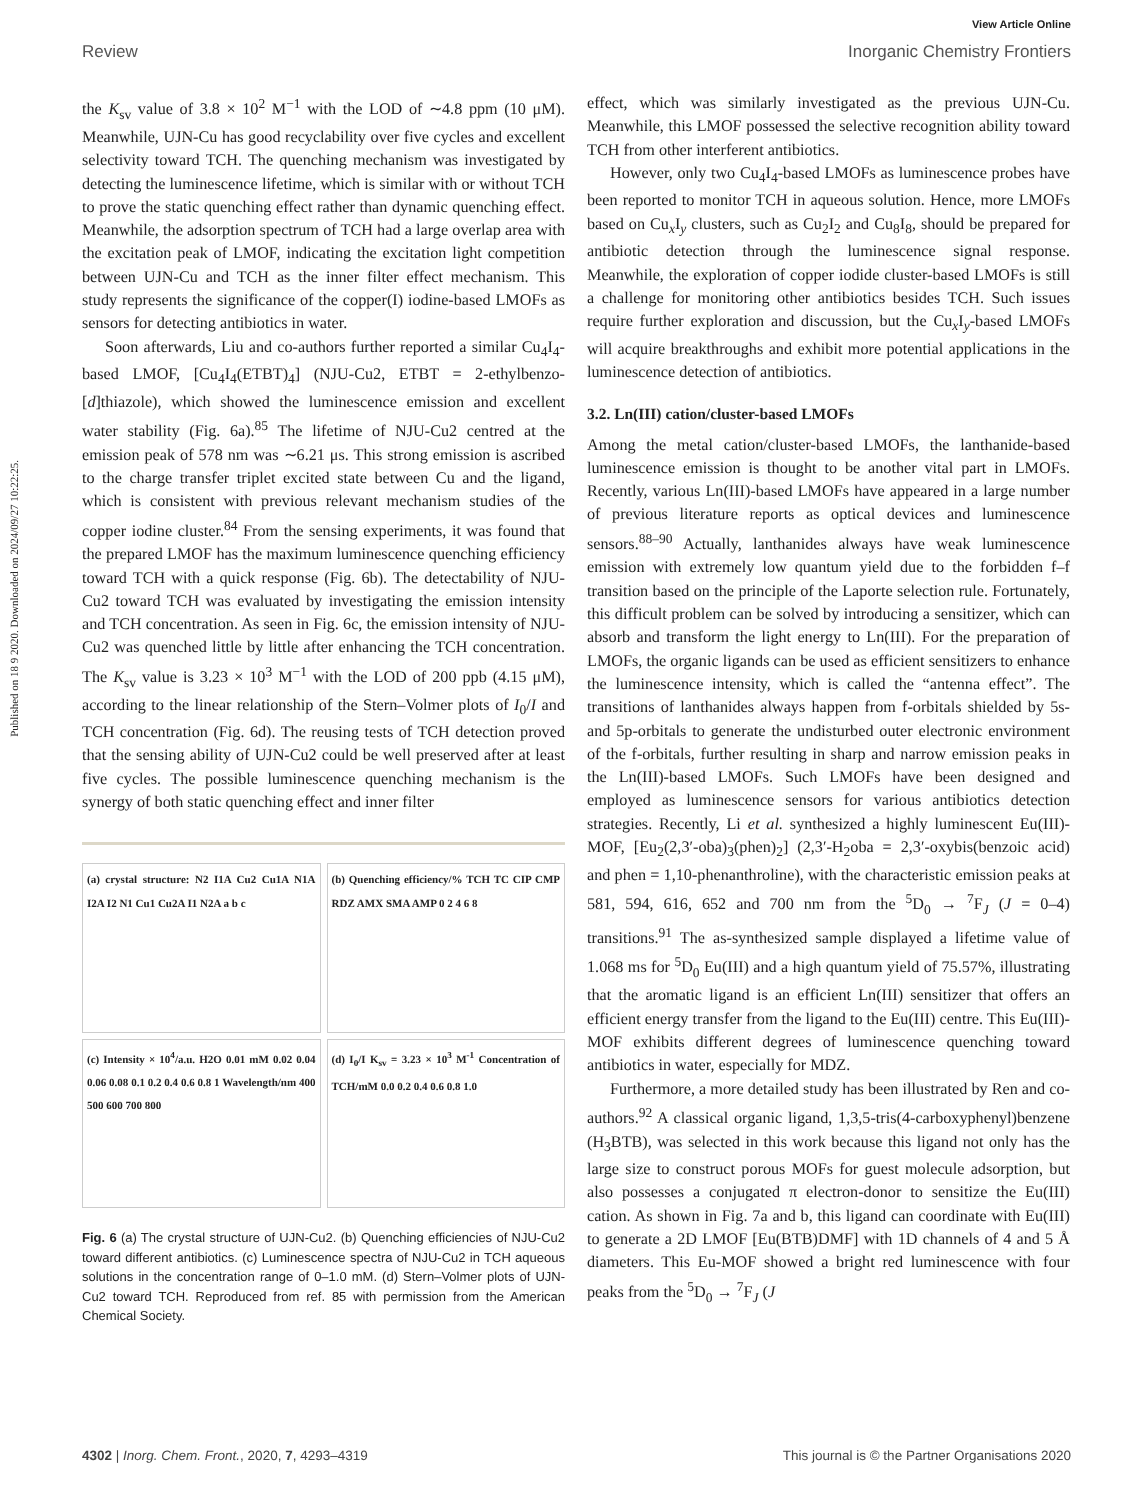View Article Online
Review Inorganic Chemistry Frontiers
Published on 18 9 2020. Downloaded on 2024/09/27 10:22:25.
the K<sub>sv</sub> value of 3.8 × 10<sup>2</sup> M<sup>−1</sup> with the LOD of ∼4.8 ppm (10 μM). Meanwhile, UJN-Cu has good recyclability over five cycles and excellent selectivity toward TCH. The quenching mechanism was investigated by detecting the luminescence lifetime, which is similar with or without TCH to prove the static quenching effect rather than dynamic quenching effect. Meanwhile, the adsorption spectrum of TCH had a large overlap area with the excitation peak of LMOF, indicating the excitation light competition between UJN-Cu and TCH as the inner filter effect mechanism. This study represents the significance of the copper(I) iodine-based LMOFs as sensors for detecting antibiotics in water.
Soon afterwards, Liu and co-authors further reported a similar Cu<sub>4</sub>I<sub>4</sub>-based LMOF, [Cu<sub>4</sub>I<sub>4</sub>(ETBT)<sub>4</sub>] (NJU-Cu2, ETBT = 2-ethylbenzo-[d]thiazole), which showed the luminescence emission and excellent water stability (Fig. 6a).<sup>85</sup> The lifetime of NJU-Cu2 centred at the emission peak of 578 nm was ∼6.21 μs. This strong emission is ascribed to the charge transfer triplet excited state between Cu and the ligand, which is consistent with previous relevant mechanism studies of the copper iodine cluster.<sup>84</sup> From the sensing experiments, it was found that the prepared LMOF has the maximum luminescence quenching efficiency toward TCH with a quick response (Fig. 6b). The detectability of NJU-Cu2 toward TCH was evaluated by investigating the emission intensity and TCH concentration. As seen in Fig. 6c, the emission intensity of NJU-Cu2 was quenched little by little after enhancing the TCH concentration. The K<sub>sv</sub> value is 3.23 × 10<sup>3</sup> M<sup>−1</sup> with the LOD of 200 ppb (4.15 μM), according to the linear relationship of the Stern–Volmer plots of I<sub>0</sub>/I and TCH concentration (Fig. 6d). The reusing tests of TCH detection proved that the sensing ability of UJN-Cu2 could be well preserved after at least five cycles. The possible luminescence quenching mechanism is the synergy of both static quenching effect and inner filter
(a) crystal structure: N2 I1A Cu2 Cu1A N1A I2A I2 N1 Cu1 Cu2A I1 N2A a b c
(b) Quenching efficiency/% TCH TC CIP CMP RDZ AMX SMA AMP 0 2 4 6 8
(c) Intensity × 10<sup>4</sup>/a.u. H2O 0.01 mM 0.02 0.04 0.06 0.08 0.1 0.2 0.4 0.6 0.8 1 Wavelength/nm 400 500 600 700 800
(d) I<sub>0</sub>/I K<sub>sv</sub> = 3.23 × 10<sup>3</sup> M<sup>-1</sup> Concentration of TCH/mM 0.0 0.2 0.4 0.6 0.8 1.0
Fig. 6 (a) The crystal structure of UJN-Cu2. (b) Quenching efficiencies of NJU-Cu2 toward different antibiotics. (c) Luminescence spectra of NJU-Cu2 in TCH aqueous solutions in the concentration range of 0–1.0 mM. (d) Stern–Volmer plots of UJN-Cu2 toward TCH. Reproduced from ref. 85 with permission from the American Chemical Society.
effect, which was similarly investigated as the previous UJN-Cu. Meanwhile, this LMOF possessed the selective recognition ability toward TCH from other interferent antibiotics.
However, only two Cu<sub>4</sub>I<sub>4</sub>-based LMOFs as luminescence probes have been reported to monitor TCH in aqueous solution. Hence, more LMOFs based on Cu<sub>x</sub>I<sub>y</sub> clusters, such as Cu<sub>2</sub>I<sub>2</sub> and Cu<sub>8</sub>I<sub>8</sub>, should be prepared for antibiotic detection through the luminescence signal response. Meanwhile, the exploration of copper iodide cluster-based LMOFs is still a challenge for monitoring other antibiotics besides TCH. Such issues require further exploration and discussion, but the Cu<sub>x</sub>I<sub>y</sub>-based LMOFs will acquire breakthroughs and exhibit more potential applications in the luminescence detection of antibiotics.
3.2. Ln(III) cation/cluster-based LMOFs
Among the metal cation/cluster-based LMOFs, the lanthanide-based luminescence emission is thought to be another vital part in LMOFs. Recently, various Ln(III)-based LMOFs have appeared in a large number of previous literature reports as optical devices and luminescence sensors.<sup>88–90</sup> Actually, lanthanides always have weak luminescence emission with extremely low quantum yield due to the forbidden f–f transition based on the principle of the Laporte selection rule. Fortunately, this difficult problem can be solved by introducing a sensitizer, which can absorb and transform the light energy to Ln(III). For the preparation of LMOFs, the organic ligands can be used as efficient sensitizers to enhance the luminescence intensity, which is called the “antenna effect”. The transitions of lanthanides always happen from f-orbitals shielded by 5s- and 5p-orbitals to generate the undisturbed outer electronic environment of the f-orbitals, further resulting in sharp and narrow emission peaks in the Ln(III)-based LMOFs. Such LMOFs have been designed and employed as luminescence sensors for various antibiotics detection strategies. Recently, Li et al. synthesized a highly luminescent Eu(III)-MOF, [Eu<sub>2</sub>(2,3′-oba)<sub>3</sub>(phen)<sub>2</sub>] (2,3′-H<sub>2</sub>oba = 2,3′-oxybis(benzoic acid) and phen = 1,10-phenanthroline), with the characteristic emission peaks at 581, 594, 616, 652 and 700 nm from the <sup>5</sup>D<sub>0</sub> → <sup>7</sup>F<sub>J</sub> (J = 0–4) transitions.<sup>91</sup> The as-synthesized sample displayed a lifetime value of 1.068 ms for <sup>5</sup>D<sub>0</sub> Eu(III) and a high quantum yield of 75.57%, illustrating that the aromatic ligand is an efficient Ln(III) sensitizer that offers an efficient energy transfer from the ligand to the Eu(III) centre. This Eu(III)-MOF exhibits different degrees of luminescence quenching toward antibiotics in water, especially for MDZ.
Furthermore, a more detailed study has been illustrated by Ren and co-authors.<sup>92</sup> A classical organic ligand, 1,3,5-tris(4-carboxyphenyl)benzene (H<sub>3</sub>BTB), was selected in this work because this ligand not only has the large size to construct porous MOFs for guest molecule adsorption, but also possesses a conjugated π electron-donor to sensitize the Eu(III) cation. As shown in Fig. 7a and b, this ligand can coordinate with Eu(III) to generate a 2D LMOF [Eu(BTB)DMF] with 1D channels of 4 and 5 Å diameters. This Eu-MOF showed a bright red luminescence with four peaks from the <sup>5</sup>D<sub>0</sub> → <sup>7</sup>F<sub>J</sub> (J
4302 | Inorg. Chem. Front., 2020, 7, 4293–4319 This journal is © the Partner Organisations 2020